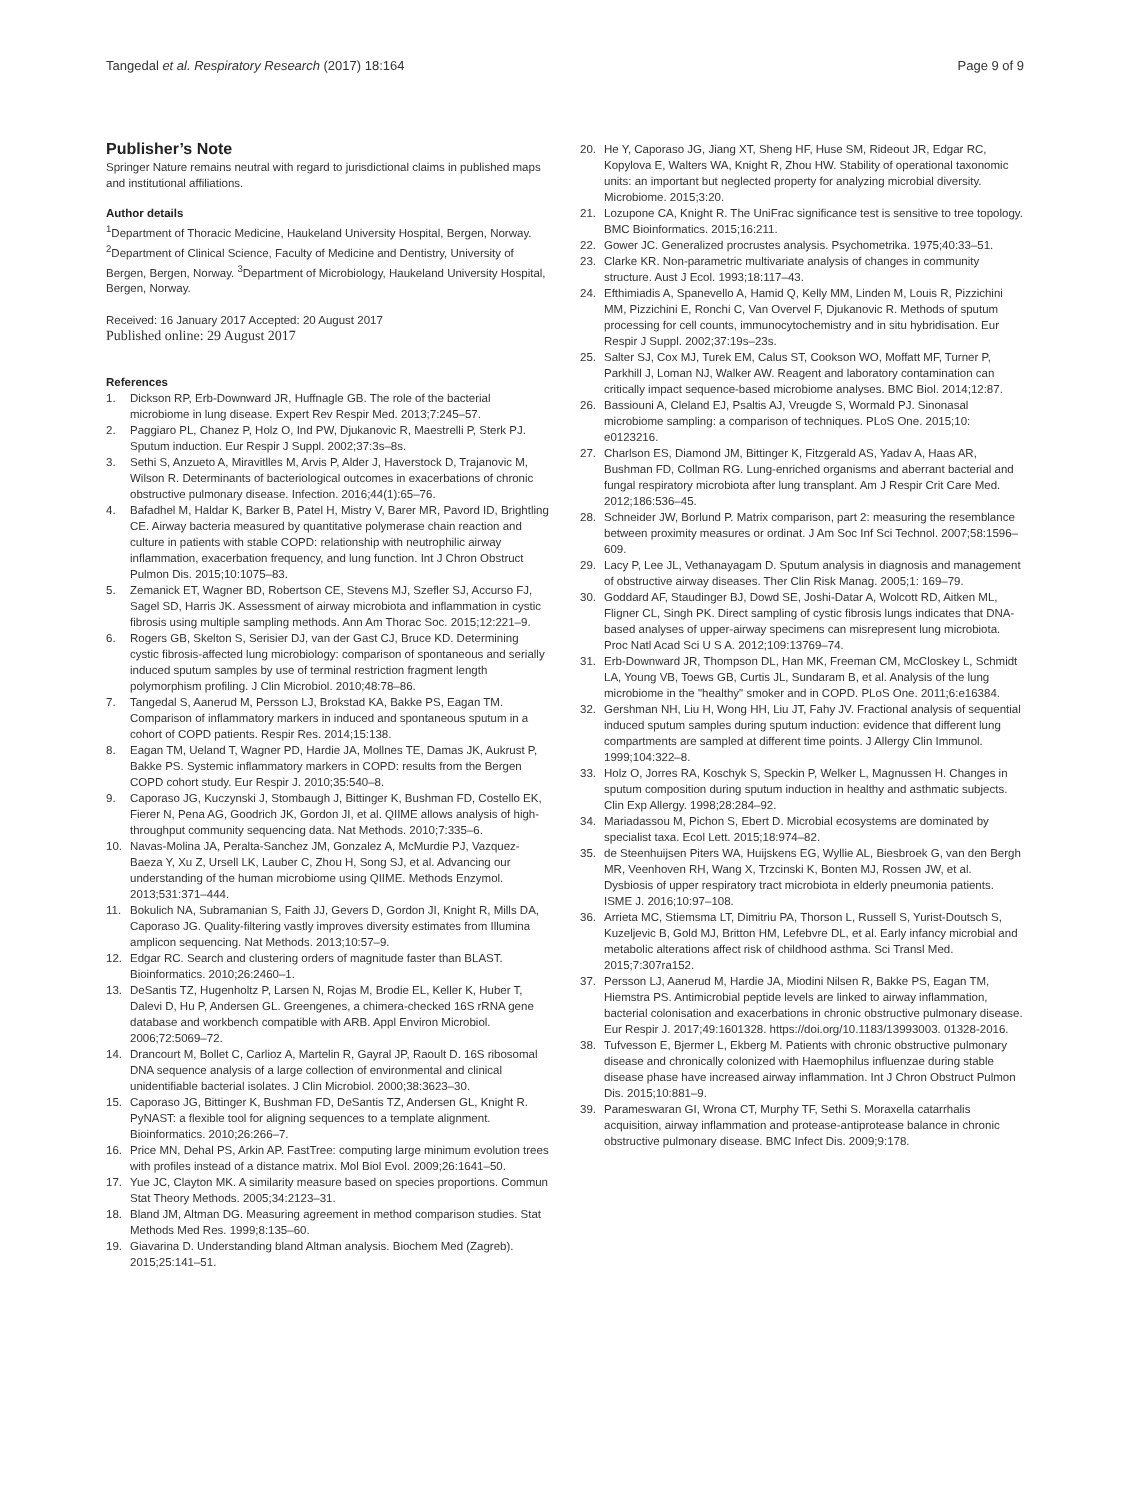Tangedal et al. Respiratory Research (2017) 18:164 Page 9 of 9
Publisher’s Note
Springer Nature remains neutral with regard to jurisdictional claims in published maps and institutional affiliations.
Author details
<sup>1</sup> Department of Thoracic Medicine, Haukeland University Hospital, Bergen, Norway. <sup>2</sup>Department of Clinical Science, Faculty of Medicine and Dentistry, University of Bergen, Bergen, Norway. <sup>3</sup>Department of Microbiology, Haukeland University Hospital, Bergen, Norway.
Received: 16 January 2017 Accepted: 20 August 2017
Published online: 29 August 2017
References
1. Dickson RP, Erb-Downward JR, Huffnagle GB. The role of the bacterial microbiome in lung disease. Expert Rev Respir Med. 2013;7:245–57.
2. Paggiaro PL, Chanez P, Holz O, Ind PW, Djukanovic R, Maestrelli P, Sterk PJ. Sputum induction. Eur Respir J Suppl. 2002;37:3s–8s.
3. Sethi S, Anzueto A, Miravitlles M, Arvis P, Alder J, Haverstock D, Trajanovic M, Wilson R. Determinants of bacteriological outcomes in exacerbations of chronic obstructive pulmonary disease. Infection. 2016;44(1):65–76.
4. Bafadhel M, Haldar K, Barker B, Patel H, Mistry V, Barer MR, Pavord ID, Brightling CE. Airway bacteria measured by quantitative polymerase chain reaction and culture in patients with stable COPD: relationship with neutrophilic airway inflammation, exacerbation frequency, and lung function. Int J Chron Obstruct Pulmon Dis. 2015;10:1075–83.
5. Zemanick ET, Wagner BD, Robertson CE, Stevens MJ, Szefler SJ, Accurso FJ, Sagel SD, Harris JK. Assessment of airway microbiota and inflammation in cystic fibrosis using multiple sampling methods. Ann Am Thorac Soc. 2015;12:221–9.
6. Rogers GB, Skelton S, Serisier DJ, van der Gast CJ, Bruce KD. Determining cystic fibrosis-affected lung microbiology: comparison of spontaneous and serially induced sputum samples by use of terminal restriction fragment length polymorphism profiling. J Clin Microbiol. 2010;48:78–86.
7. Tangedal S, Aanerud M, Persson LJ, Brokstad KA, Bakke PS, Eagan TM. Comparison of inflammatory markers in induced and spontaneous sputum in a cohort of COPD patients. Respir Res. 2014;15:138.
8. Eagan TM, Ueland T, Wagner PD, Hardie JA, Mollnes TE, Damas JK, Aukrust P, Bakke PS. Systemic inflammatory markers in COPD: results from the Bergen COPD cohort study. Eur Respir J. 2010;35:540–8.
9. Caporaso JG, Kuczynski J, Stombaugh J, Bittinger K, Bushman FD, Costello EK, Fierer N, Pena AG, Goodrich JK, Gordon JI, et al. QIIME allows analysis of high-throughput community sequencing data. Nat Methods. 2010;7:335–6.
10. Navas-Molina JA, Peralta-Sanchez JM, Gonzalez A, McMurdie PJ, Vazquez-Baeza Y, Xu Z, Ursell LK, Lauber C, Zhou H, Song SJ, et al. Advancing our understanding of the human microbiome using QIIME. Methods Enzymol. 2013;531:371–444.
11. Bokulich NA, Subramanian S, Faith JJ, Gevers D, Gordon JI, Knight R, Mills DA, Caporaso JG. Quality-filtering vastly improves diversity estimates from Illumina amplicon sequencing. Nat Methods. 2013;10:57–9.
12. Edgar RC. Search and clustering orders of magnitude faster than BLAST. Bioinformatics. 2010;26:2460–1.
13. DeSantis TZ, Hugenholtz P, Larsen N, Rojas M, Brodie EL, Keller K, Huber T, Dalevi D, Hu P, Andersen GL. Greengenes, a chimera-checked 16S rRNA gene database and workbench compatible with ARB. Appl Environ Microbiol. 2006;72:5069–72.
14. Drancourt M, Bollet C, Carlioz A, Martelin R, Gayral JP, Raoult D. 16S ribosomal DNA sequence analysis of a large collection of environmental and clinical unidentifiable bacterial isolates. J Clin Microbiol. 2000;38:3623–30.
15. Caporaso JG, Bittinger K, Bushman FD, DeSantis TZ, Andersen GL, Knight R. PyNAST: a flexible tool for aligning sequences to a template alignment. Bioinformatics. 2010;26:266–7.
16. Price MN, Dehal PS, Arkin AP. FastTree: computing large minimum evolution trees with profiles instead of a distance matrix. Mol Biol Evol. 2009;26:1641–50.
17. Yue JC, Clayton MK. A similarity measure based on species proportions. Commun Stat Theory Methods. 2005;34:2123–31.
18. Bland JM, Altman DG. Measuring agreement in method comparison studies. Stat Methods Med Res. 1999;8:135–60.
19. Giavarina D. Understanding bland Altman analysis. Biochem Med (Zagreb). 2015;25:141–51.
20. He Y, Caporaso JG, Jiang XT, Sheng HF, Huse SM, Rideout JR, Edgar RC, Kopylova E, Walters WA, Knight R, Zhou HW. Stability of operational taxonomic units: an important but neglected property for analyzing microbial diversity. Microbiome. 2015;3:20.
21. Lozupone CA, Knight R. The UniFrac significance test is sensitive to tree topology. BMC Bioinformatics. 2015;16:211.
22. Gower JC. Generalized procrustes analysis. Psychometrika. 1975;40:33–51.
23. Clarke KR. Non-parametric multivariate analysis of changes in community structure. Aust J Ecol. 1993;18:117–43.
24. Efthimiadis A, Spanevello A, Hamid Q, Kelly MM, Linden M, Louis R, Pizzichini MM, Pizzichini E, Ronchi C, Van Overvel F, Djukanovic R. Methods of sputum processing for cell counts, immunocytochemistry and in situ hybridisation. Eur Respir J Suppl. 2002;37:19s–23s.
25. Salter SJ, Cox MJ, Turek EM, Calus ST, Cookson WO, Moffatt MF, Turner P, Parkhill J, Loman NJ, Walker AW. Reagent and laboratory contamination can critically impact sequence-based microbiome analyses. BMC Biol. 2014;12:87.
26. Bassiouni A, Cleland EJ, Psaltis AJ, Vreugde S, Wormald PJ. Sinonasal microbiome sampling: a comparison of techniques. PLoS One. 2015;10: e0123216.
27. Charlson ES, Diamond JM, Bittinger K, Fitzgerald AS, Yadav A, Haas AR, Bushman FD, Collman RG. Lung-enriched organisms and aberrant bacterial and fungal respiratory microbiota after lung transplant. Am J Respir Crit Care Med. 2012;186:536–45.
28. Schneider JW, Borlund P. Matrix comparison, part 2: measuring the resemblance between proximity measures or ordinat. J Am Soc Inf Sci Technol. 2007;58:1596–609.
29. Lacy P, Lee JL, Vethanayagam D. Sputum analysis in diagnosis and management of obstructive airway diseases. Ther Clin Risk Manag. 2005;1: 169–79.
30. Goddard AF, Staudinger BJ, Dowd SE, Joshi-Datar A, Wolcott RD, Aitken ML, Fligner CL, Singh PK. Direct sampling of cystic fibrosis lungs indicates that DNA-based analyses of upper-airway specimens can misrepresent lung microbiota. Proc Natl Acad Sci U S A. 2012;109:13769–74.
31. Erb-Downward JR, Thompson DL, Han MK, Freeman CM, McCloskey L, Schmidt LA, Young VB, Toews GB, Curtis JL, Sundaram B, et al. Analysis of the lung microbiome in the "healthy" smoker and in COPD. PLoS One. 2011;6:e16384.
32. Gershman NH, Liu H, Wong HH, Liu JT, Fahy JV. Fractional analysis of sequential induced sputum samples during sputum induction: evidence that different lung compartments are sampled at different time points. J Allergy Clin Immunol. 1999;104:322–8.
33. Holz O, Jorres RA, Koschyk S, Speckin P, Welker L, Magnussen H. Changes in sputum composition during sputum induction in healthy and asthmatic subjects. Clin Exp Allergy. 1998;28:284–92.
34. Mariadassou M, Pichon S, Ebert D. Microbial ecosystems are dominated by specialist taxa. Ecol Lett. 2015;18:974–82.
35. de Steenhuijsen Piters WA, Huijskens EG, Wyllie AL, Biesbroek G, van den Bergh MR, Veenhoven RH, Wang X, Trzcinski K, Bonten MJ, Rossen JW, et al. Dysbiosis of upper respiratory tract microbiota in elderly pneumonia patients. ISME J. 2016;10:97–108.
36. Arrieta MC, Stiemsma LT, Dimitriu PA, Thorson L, Russell S, Yurist-Doutsch S, Kuzeljevic B, Gold MJ, Britton HM, Lefebvre DL, et al. Early infancy microbial and metabolic alterations affect risk of childhood asthma. Sci Transl Med. 2015;7:307ra152.
37. Persson LJ, Aanerud M, Hardie JA, Miodini Nilsen R, Bakke PS, Eagan TM, Hiemstra PS. Antimicrobial peptide levels are linked to airway inflammation, bacterial colonisation and exacerbations in chronic obstructive pulmonary disease. Eur Respir J. 2017;49:1601328. https://doi.org/10.1183/13993003. 01328-2016.
38. Tufvesson E, Bjermer L, Ekberg M. Patients with chronic obstructive pulmonary disease and chronically colonized with Haemophilus influenzae during stable disease phase have increased airway inflammation. Int J Chron Obstruct Pulmon Dis. 2015;10:881–9.
39. Parameswaran GI, Wrona CT, Murphy TF, Sethi S. Moraxella catarrhalis acquisition, airway inflammation and protease-antiprotease balance in chronic obstructive pulmonary disease. BMC Infect Dis. 2009;9:178.